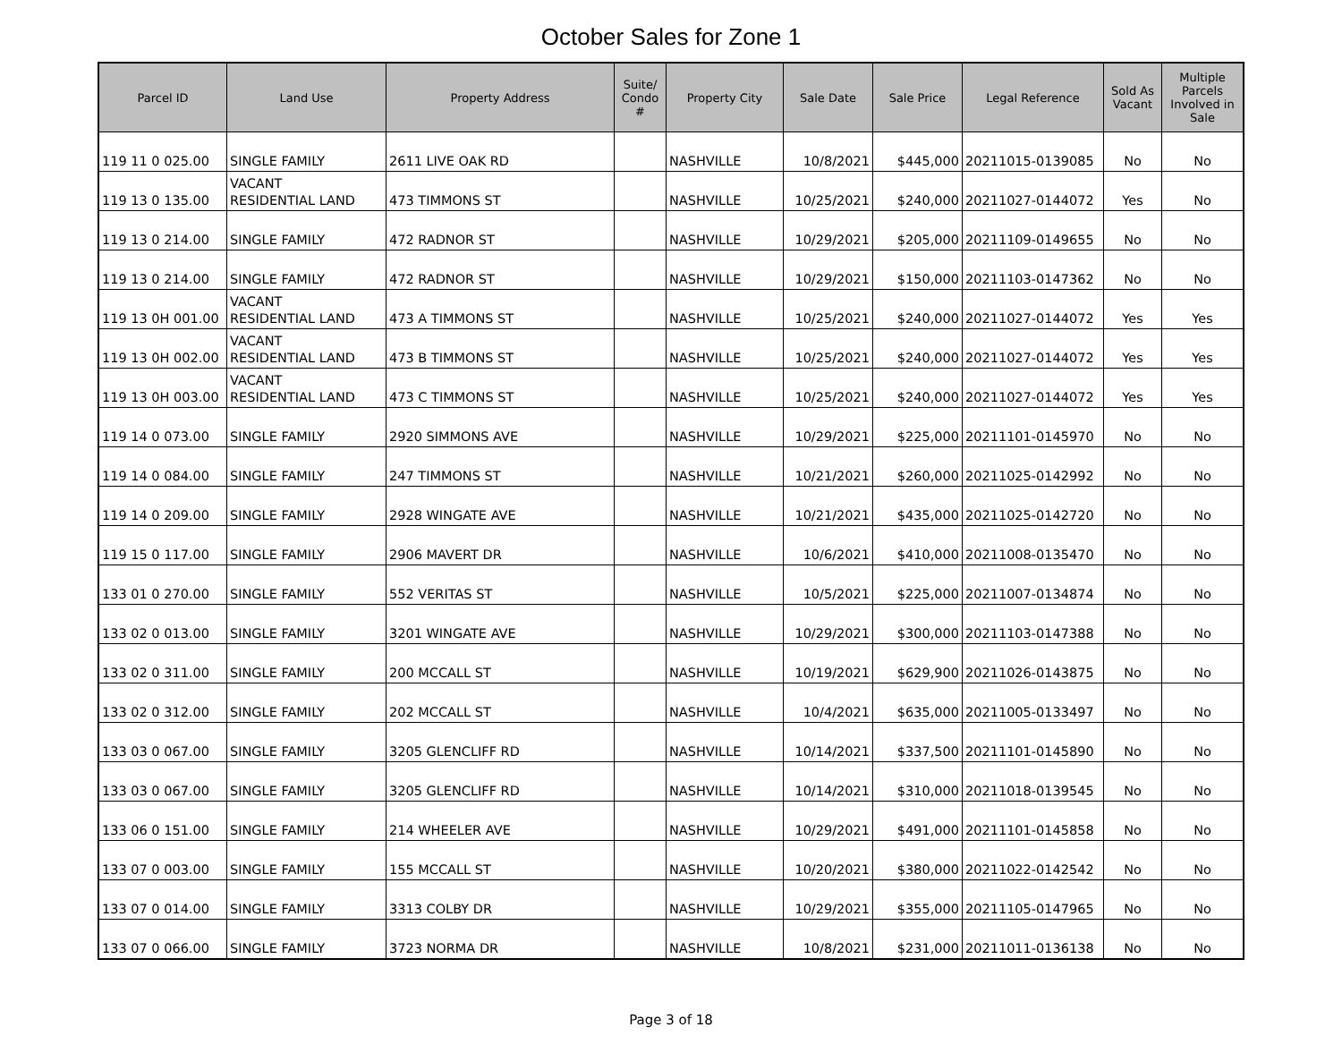October Sales for Zone 1
| Parcel ID | Land Use | Property Address | Suite/ Condo # | Property City | Sale Date | Sale Price | Legal Reference | Sold As Vacant | Multiple Parcels Involved in Sale |
| --- | --- | --- | --- | --- | --- | --- | --- | --- | --- |
| 119 11 0 025.00 | SINGLE FAMILY | 2611 LIVE OAK RD | | NASHVILLE | 10/8/2021 | $445,000 | 20211015-0139085 | No | No |
| 119 13 0 135.00 | VACANT RESIDENTIAL LAND | 473 TIMMONS ST | | NASHVILLE | 10/25/2021 | $240,000 | 20211027-0144072 | Yes | No |
| 119 13 0 214.00 | SINGLE FAMILY | 472 RADNOR ST | | NASHVILLE | 10/29/2021 | $205,000 | 20211109-0149655 | No | No |
| 119 13 0 214.00 | SINGLE FAMILY | 472 RADNOR ST | | NASHVILLE | 10/29/2021 | $150,000 | 20211103-0147362 | No | No |
| 119 13 0H 001.00 | VACANT RESIDENTIAL LAND | 473 A TIMMONS ST | | NASHVILLE | 10/25/2021 | $240,000 | 20211027-0144072 | Yes | Yes |
| 119 13 0H 002.00 | VACANT RESIDENTIAL LAND | 473 B TIMMONS ST | | NASHVILLE | 10/25/2021 | $240,000 | 20211027-0144072 | Yes | Yes |
| 119 13 0H 003.00 | VACANT RESIDENTIAL LAND | 473 C TIMMONS ST | | NASHVILLE | 10/25/2021 | $240,000 | 20211027-0144072 | Yes | Yes |
| 119 14 0 073.00 | SINGLE FAMILY | 2920 SIMMONS AVE | | NASHVILLE | 10/29/2021 | $225,000 | 20211101-0145970 | No | No |
| 119 14 0 084.00 | SINGLE FAMILY | 247 TIMMONS ST | | NASHVILLE | 10/21/2021 | $260,000 | 20211025-0142992 | No | No |
| 119 14 0 209.00 | SINGLE FAMILY | 2928 WINGATE AVE | | NASHVILLE | 10/21/2021 | $435,000 | 20211025-0142720 | No | No |
| 119 15 0 117.00 | SINGLE FAMILY | 2906 MAVERT DR | | NASHVILLE | 10/6/2021 | $410,000 | 20211008-0135470 | No | No |
| 133 01 0 270.00 | SINGLE FAMILY | 552 VERITAS ST | | NASHVILLE | 10/5/2021 | $225,000 | 20211007-0134874 | No | No |
| 133 02 0 013.00 | SINGLE FAMILY | 3201 WINGATE AVE | | NASHVILLE | 10/29/2021 | $300,000 | 20211103-0147388 | No | No |
| 133 02 0 311.00 | SINGLE FAMILY | 200 MCCALL ST | | NASHVILLE | 10/19/2021 | $629,900 | 20211026-0143875 | No | No |
| 133 02 0 312.00 | SINGLE FAMILY | 202 MCCALL ST | | NASHVILLE | 10/4/2021 | $635,000 | 20211005-0133497 | No | No |
| 133 03 0 067.00 | SINGLE FAMILY | 3205 GLENCLIFF RD | | NASHVILLE | 10/14/2021 | $337,500 | 20211101-0145890 | No | No |
| 133 03 0 067.00 | SINGLE FAMILY | 3205 GLENCLIFF RD | | NASHVILLE | 10/14/2021 | $310,000 | 20211018-0139545 | No | No |
| 133 06 0 151.00 | SINGLE FAMILY | 214 WHEELER AVE | | NASHVILLE | 10/29/2021 | $491,000 | 20211101-0145858 | No | No |
| 133 07 0 003.00 | SINGLE FAMILY | 155 MCCALL ST | | NASHVILLE | 10/20/2021 | $380,000 | 20211022-0142542 | No | No |
| 133 07 0 014.00 | SINGLE FAMILY | 3313 COLBY DR | | NASHVILLE | 10/29/2021 | $355,000 | 20211105-0147965 | No | No |
| 133 07 0 066.00 | SINGLE FAMILY | 3723 NORMA DR | | NASHVILLE | 10/8/2021 | $231,000 | 20211011-0136138 | No | No |
Page 3 of 18